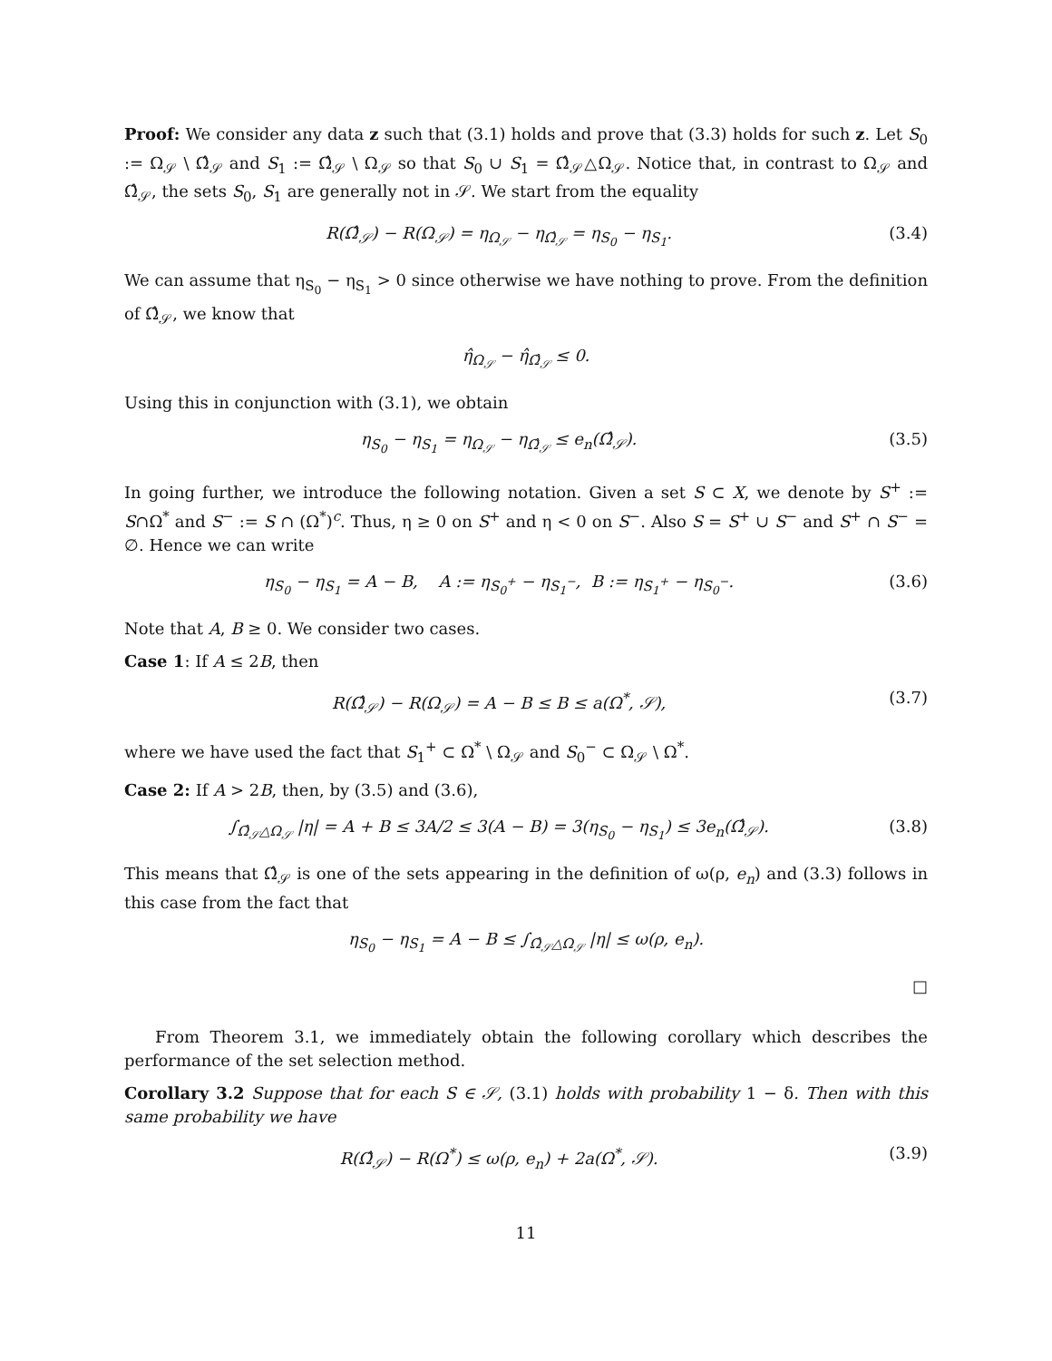Proof: We consider any data z such that (3.1) holds and prove that (3.3) holds for such z. Let S<sub>0</sub> := Ω<sub>𝒮</sub> \ Ω̂<sub>𝒮</sub> and S<sub>1</sub> := Ω̂<sub>𝒮</sub> \ Ω<sub>𝒮</sub> so that S<sub>0</sub> ∪ S<sub>1</sub> = Ω̂<sub>𝒮</sub>△Ω<sub>𝒮</sub>. Notice that, in contrast to Ω<sub>𝒮</sub> and Ω̂<sub>𝒮</sub>, the sets S<sub>0</sub>, S<sub>1</sub> are generally not in 𝒮. We start from the equality
R(Ω̂<sub>𝒮</sub>) − R(Ω<sub>𝒮</sub>) = η<sub>Ω<sub>𝒮</sub></sub> − η<sub>Ω̂<sub>𝒮</sub></sub> = η<sub>S<sub>0</sub></sub> − η<sub>S<sub>1</sub></sub>.
(3.4)
We can assume that η<sub>S<sub>0</sub></sub> − η<sub>S<sub>1</sub></sub> > 0 since otherwise we have nothing to prove. From the definition of Ω̂<sub>𝒮</sub>, we know that
η̂<sub>Ω<sub>𝒮</sub></sub> − η̂<sub>Ω̂<sub>𝒮</sub></sub> ≤ 0.
Using this in conjunction with (3.1), we obtain
η<sub>S<sub>0</sub></sub> − η<sub>S<sub>1</sub></sub> = η<sub>Ω<sub>𝒮</sub></sub> − η<sub>Ω̂<sub>𝒮</sub></sub> ≤ e<sub>n</sub>(Ω̂<sub>𝒮</sub>).
(3.5)
In going further, we introduce the following notation. Given a set S ⊂ X, we denote by S<sup>+</sup> := S∩Ω<sup>*</sup> and S<sup>−</sup> := S ∩ (Ω<sup>*</sup>)<sup>c</sup>. Thus, η ≥ 0 on S<sup>+</sup> and η < 0 on S<sup>−</sup>. Also S = S<sup>+</sup> ∪ S<sup>−</sup> and S<sup>+</sup> ∩ S<sup>−</sup> = ∅. Hence we can write
η<sub>S<sub>0</sub></sub> − η<sub>S<sub>1</sub></sub> = A − B, A := η<sub>S<sub>0</sub><sup>+</sup></sub> − η<sub>S<sub>1</sub><sup>−</sup></sub>, B := η<sub>S<sub>1</sub><sup>+</sup></sub> − η<sub>S<sub>0</sub><sup>−</sup></sub>.
(3.6)
Note that A, B ≥ 0. We consider two cases.
Case 1: If A ≤ 2B, then
R(Ω̂<sub>𝒮</sub>) − R(Ω<sub>𝒮</sub>) = A − B ≤ B ≤ a(Ω<sup>*</sup>, 𝒮),
(3.7)
where we have used the fact that S<sub>1</sub><sup>+</sup> ⊂ Ω<sup>*</sup> \ Ω<sub>𝒮</sub> and S<sub>0</sub><sup>−</sup> ⊂ Ω<sub>𝒮</sub> \ Ω<sup>*</sup>.
Case 2: If A > 2B, then, by (3.5) and (3.6),
∫<sub>Ω̂<sub>𝒮</sub>△Ω<sub>𝒮</sub></sub> |η| = A + B ≤ 3A/2 ≤ 3(A − B) = 3(η<sub>S<sub>0</sub></sub> − η<sub>S<sub>1</sub></sub>) ≤ 3e<sub>n</sub>(Ω̂<sub>𝒮</sub>).
(3.8)
This means that Ω̂<sub>𝒮</sub> is one of the sets appearing in the definition of ω(ρ, e<sub>n</sub>) and (3.3) follows in this case from the fact that
η<sub>S<sub>0</sub></sub> − η<sub>S<sub>1</sub></sub> = A − B ≤ ∫<sub>Ω̂<sub>𝒮</sub>△Ω<sub>𝒮</sub></sub> |η| ≤ ω(ρ, e<sub>n</sub>).
□
From Theorem 3.1, we immediately obtain the following corollary which describes the performance of the set selection method.
Corollary 3.2 Suppose that for each S ∈ 𝒮, (3.1) holds with probability 1 − δ. Then with this same probability we have
R(Ω̂<sub>𝒮</sub>) − R(Ω<sup>*</sup>) ≤ ω(ρ, e<sub>n</sub>) + 2a(Ω<sup>*</sup>, 𝒮).
(3.9)
11